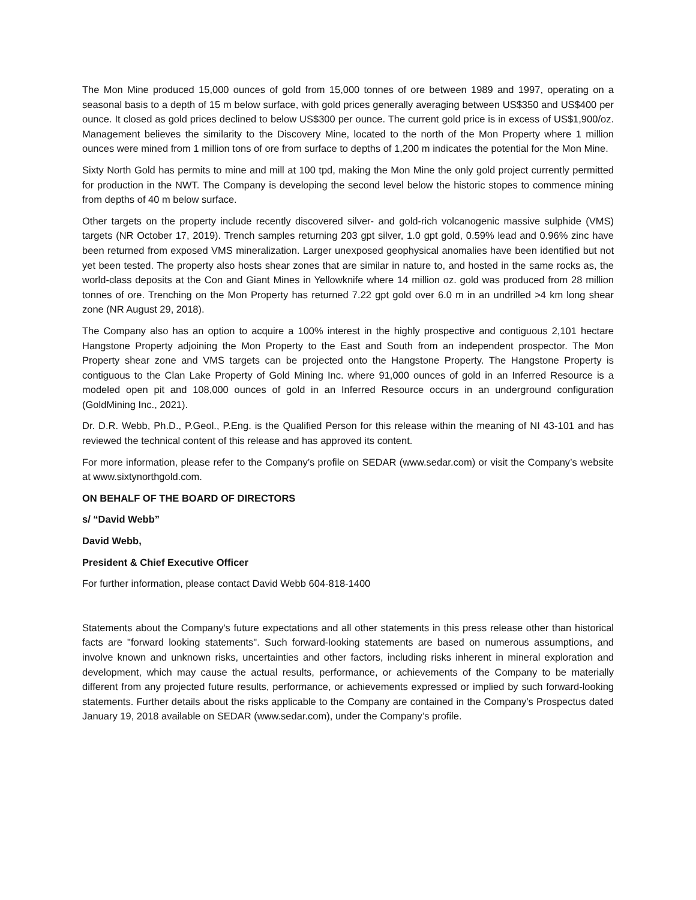The Mon Mine produced 15,000 ounces of gold from 15,000 tonnes of ore between 1989 and 1997, operating on a seasonal basis to a depth of 15 m below surface, with gold prices generally averaging between US$350 and US$400 per ounce. It closed as gold prices declined to below US$300 per ounce. The current gold price is in excess of US$1,900/oz. Management believes the similarity to the Discovery Mine, located to the north of the Mon Property where 1 million ounces were mined from 1 million tons of ore from surface to depths of 1,200 m indicates the potential for the Mon Mine.
Sixty North Gold has permits to mine and mill at 100 tpd, making the Mon Mine the only gold project currently permitted for production in the NWT. The Company is developing the second level below the historic stopes to commence mining from depths of 40 m below surface.
Other targets on the property include recently discovered silver- and gold-rich volcanogenic massive sulphide (VMS) targets (NR October 17, 2019). Trench samples returning 203 gpt silver, 1.0 gpt gold, 0.59% lead and 0.96% zinc have been returned from exposed VMS mineralization. Larger unexposed geophysical anomalies have been identified but not yet been tested. The property also hosts shear zones that are similar in nature to, and hosted in the same rocks as, the world-class deposits at the Con and Giant Mines in Yellowknife where 14 million oz. gold was produced from 28 million tonnes of ore. Trenching on the Mon Property has returned 7.22 gpt gold over 6.0 m in an undrilled >4 km long shear zone (NR August 29, 2018).
The Company also has an option to acquire a 100% interest in the highly prospective and contiguous 2,101 hectare Hangstone Property adjoining the Mon Property to the East and South from an independent prospector. The Mon Property shear zone and VMS targets can be projected onto the Hangstone Property. The Hangstone Property is contiguous to the Clan Lake Property of Gold Mining Inc. where 91,000 ounces of gold in an Inferred Resource is a modeled open pit and 108,000 ounces of gold in an Inferred Resource occurs in an underground configuration (GoldMining Inc., 2021).
Dr. D.R. Webb, Ph.D., P.Geol., P.Eng. is the Qualified Person for this release within the meaning of NI 43-101 and has reviewed the technical content of this release and has approved its content.
For more information, please refer to the Company’s profile on SEDAR (www.sedar.com) or visit the Company’s website at www.sixtynorthgold.com.
ON BEHALF OF THE BOARD OF DIRECTORS
s/ “David Webb”
David Webb,
President & Chief Executive Officer
For further information, please contact David Webb 604-818-1400
Statements about the Company's future expectations and all other statements in this press release other than historical facts are "forward looking statements". Such forward-looking statements are based on numerous assumptions, and involve known and unknown risks, uncertainties and other factors, including risks inherent in mineral exploration and development, which may cause the actual results, performance, or achievements of the Company to be materially different from any projected future results, performance, or achievements expressed or implied by such forward-looking statements. Further details about the risks applicable to the Company are contained in the Company’s Prospectus dated January 19, 2018 available on SEDAR (www.sedar.com), under the Company’s profile.